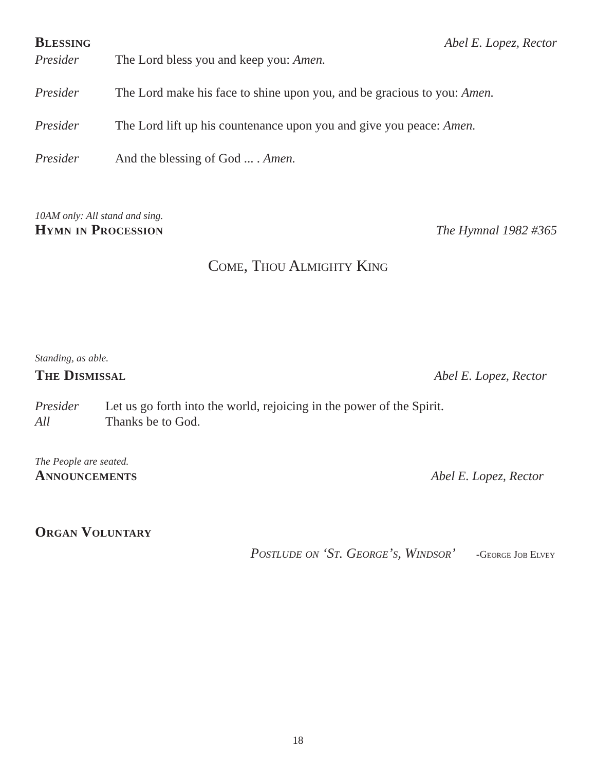Blessing Abel E. Lopez, Rector
Presider The Lord bless you and keep you: Amen.
Presider The Lord make his face to shine upon you, and be gracious to you: Amen.
Presider The Lord lift up his countenance upon you and give you peace: Amen.
Presider And the blessing of God ... . Amen.
10AM only: All stand and sing.
Hymn in Procession The Hymnal 1982 #365
Come, Thou Almighty King
Standing, as able.
The Dismissal Abel E. Lopez, Rector
Presider Let us go forth into the world, rejoicing in the power of the Spirit.
All Thanks be to God.
The People are seated.
Announcements Abel E. Lopez, Rector
Organ Voluntary
Postlude on ‘St. George’s, Windsor’ -George Job Elvey
18